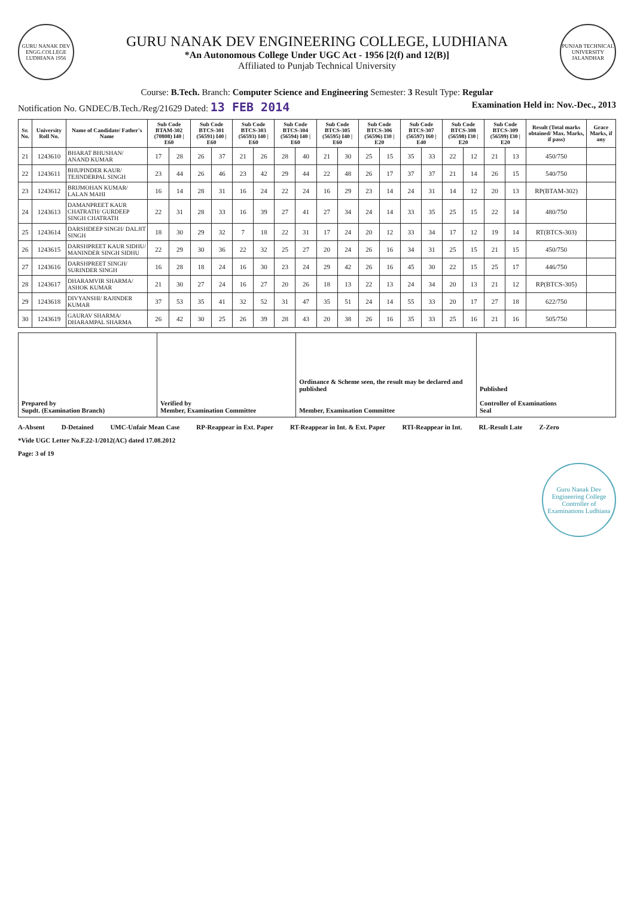GURU NANAK DEV ENGG.COLLEGE LUDHIANA 1956
GURU NANAK DEV ENGINEERING COLLEGE, LUDHIANA
*An Autonomous College Under UGC Act - 1956 [2(f) and 12(B)]
Affiliated to Punjab Technical University
PUNJAB TECHNICAL UNIVERSITY JALANDHAR
Course: B.Tech. Branch: Computer Science and Engineering Semester: 3 Result Type: Regular
Notification No. GNDEC/B.Tech./Reg/21629 Dated: 13 FEB 2014 Examination Held in: Nov.-Dec., 2013
| Sr. No. | University Roll No. | Name of Candidate/ Father's Name | Sub Code BTAM-302 (70808) I40 / E60 | | Sub Code BTCS-301 (56591) I40 / E60 | | Sub Code BTCS-303 (56593) I40 / E60 | | Sub Code BTCS-304 (56594) I40 / E60 | | Sub Code BTCS-305 (56595) I40 / E60 | | Sub Code BTCS-306 (56596) I30 / E20 | | Sub Code BTCS-307 (56597) I60 / E40 | | Sub Code BTCS-308 (56598) I30 / E20 | | Sub Code BTCS-309 (56599) I30 / E20 | | Result (Total marks obtained/ Max. Marks, if pass) | Grace Marks, if any |
| --- | --- | --- | --- | --- | --- | --- | --- | --- | --- | --- | --- | --- | --- | --- | --- | --- | --- | --- | --- | --- | --- | --- |
| 21 | 1243610 | BHARAT BHUSHAN/ ANAND KUMAR | 17 | 28 | 26 | 37 | 21 | 26 | 28 | 40 | 21 | 30 | 25 | 15 | 35 | 33 | 22 | 12 | 21 | 13 | 450/750 | |
| 22 | 1243611 | BHUPINDER KAUR/ TEJINDERPAL SINGH | 23 | 44 | 26 | 46 | 23 | 42 | 29 | 44 | 22 | 48 | 26 | 17 | 37 | 37 | 21 | 14 | 26 | 15 | 540/750 | |
| 23 | 1243612 | BRIJMOHAN KUMAR/ LALAN MAHI | 16 | 14 | 28 | 31 | 16 | 24 | 22 | 24 | 16 | 29 | 23 | 14 | 24 | 31 | 14 | 12 | 20 | 13 | RP(BTAM-302) | |
| 24 | 1243613 | DAMANPREET KAUR CHATRATH/ GURDEEP SINGH CHATRATH | 22 | 31 | 28 | 33 | 16 | 39 | 27 | 41 | 27 | 34 | 24 | 14 | 33 | 35 | 25 | 15 | 22 | 14 | 480/750 | |
| 25 | 1243614 | DARSHDEEP SINGH/ DALJIT SINGH | 18 | 30 | 29 | 32 | 7 | 18 | 22 | 31 | 17 | 24 | 20 | 12 | 33 | 34 | 17 | 12 | 19 | 14 | RT(BTCS-303) | |
| 26 | 1243615 | DARSHPREET KAUR SIDHU/ MANINDER SINGH SIDHU | 22 | 29 | 30 | 36 | 22 | 32 | 25 | 27 | 20 | 24 | 26 | 16 | 34 | 31 | 25 | 15 | 21 | 15 | 450/750 | |
| 27 | 1243616 | DARSHPREET SINGH/ SURINDER SINGH | 16 | 28 | 18 | 24 | 16 | 30 | 23 | 24 | 29 | 42 | 26 | 16 | 45 | 30 | 22 | 15 | 25 | 17 | 446/750 | |
| 28 | 1243617 | DHARAMVIR SHARMA/ ASHOK KUMAR | 21 | 30 | 27 | 24 | 16 | 27 | 20 | 26 | 18 | 13 | 22 | 13 | 24 | 34 | 20 | 13 | 21 | 12 | RP(BTCS-305) | |
| 29 | 1243618 | DIVYANSHI/ RAJINDER KUMAR | 37 | 53 | 35 | 41 | 32 | 52 | 31 | 47 | 35 | 51 | 24 | 14 | 55 | 33 | 20 | 17 | 27 | 18 | 622/750 | |
| 30 | 1243619 | GAURAV SHARMA/ DHARAMPAL SHARMA | 26 | 42 | 30 | 25 | 26 | 39 | 28 | 43 | 20 | 38 | 26 | 16 | 35 | 33 | 25 | 16 | 21 | 16 | 505/750 | |
Prepared by
Supdt. (Examination Branch)
Verified by
Member, Examination Committee
Ordinance & Scheme seen, the result may be declared and published
Member, Examination Committee
Published
Controller of Examinations
Seal
A-Absent D-Detained UMC-Unfair Mean Case RP-Reappear in Ext. Paper RT-Reappear in Int. & Ext. Paper RTI-Reappear in Int. RL-Result Late Z-Zero
*Vide UGC Letter No.F.22-1/2012(AC) dated 17.08.2012
Page: 3 of 19
Guru Nanak Dev Engineering College Controller of Examinations Ludhiana